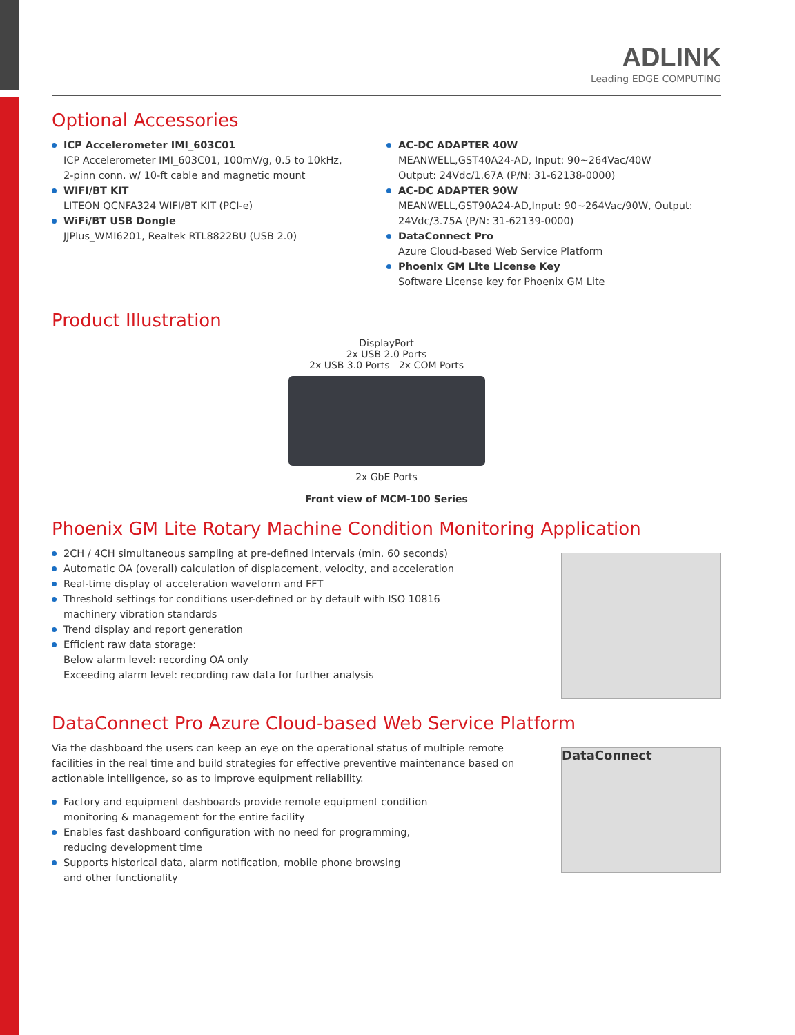ADLINK
Leading EDGE COMPUTING
Optional Accessories
ICP Accelerometer IMI_603C01
ICP Accelerometer IMI_603C01, 100mV/g, 0.5 to 10kHz,
2-pinn conn. w/ 10-ft cable and magnetic mount
WIFI/BT KIT
LITEON QCNFA324 WIFI/BT KIT (PCI-e)
WiFi/BT USB Dongle
JJPlus_WMI6201, Realtek RTL8822BU (USB 2.0)
AC-DC ADAPTER 40W
MEANWELL,GST40A24-AD, Input: 90~264Vac/40W
Output: 24Vdc/1.67A (P/N: 31-62138-0000)
AC-DC ADAPTER 90W
MEANWELL,GST90A24-AD,Input: 90~264Vac/90W, Output:
24Vdc/3.75A (P/N: 31-62139-0000)
DataConnect Pro
Azure Cloud-based Web Service Platform
Phoenix GM Lite License Key
Software License key for Phoenix GM Lite
Product Illustration
DisplayPort
2x USB 2.0 Ports
2x USB 3.0 Ports 2x COM Ports
2x GbE Ports
Front view of MCM-100 Series
Phoenix GM Lite Rotary Machine Condition Monitoring Application
2CH / 4CH simultaneous sampling at pre-defined intervals (min. 60 seconds)
Automatic OA (overall) calculation of displacement, velocity, and acceleration
Real-time display of acceleration waveform and FFT
Threshold settings for conditions user-defined or by default with ISO 10816
machinery vibration standards
Trend display and report generation
Efficient raw data storage:
Below alarm level: recording OA only
Exceeding alarm level: recording raw data for further analysis
DataConnect Pro Azure Cloud-based Web Service Platform
Via the dashboard the users can keep an eye on the operational status of multiple remote facilities in the real time and build strategies for effective preventive maintenance based on actionable intelligence, so as to improve equipment reliability.
Factory and equipment dashboards provide remote equipment condition
monitoring & management for the entire facility
Enables fast dashboard configuration with no need for programming,
reducing development time
Supports historical data, alarm notification, mobile phone browsing
and other functionality
DataConnect